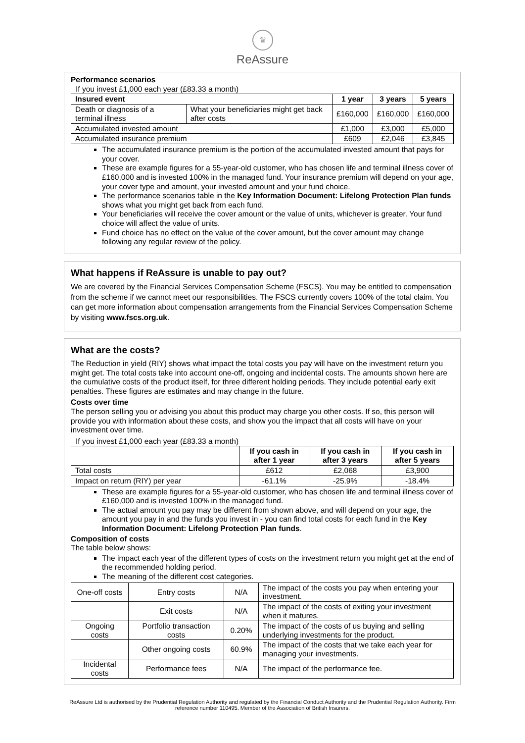♛
ReAssure
Performance scenarios
If you invest £1,000 each year (£83.33 a month)
| Insured event | | 1 year | 3 years | 5 years |
| --- | --- | --- | --- | --- |
| Death or diagnosis of a terminal illness | What your beneficiaries might get back after costs | £160,000 | £160,000 | £160,000 |
| Accumulated invested amount | | £1,000 | £3,000 | £5,000 |
| Accumulated insurance premium | | £609 | £2,046 | £3,845 |
The accumulated insurance premium is the portion of the accumulated invested amount that pays for your cover.
These are example figures for a 55-year-old customer, who has chosen life and terminal illness cover of £160,000 and is invested 100% in the managed fund. Your insurance premium will depend on your age, your cover type and amount, your invested amount and your fund choice.
The performance scenarios table in the Key Information Document: Lifelong Protection Plan funds shows what you might get back from each fund.
Your beneficiaries will receive the cover amount or the value of units, whichever is greater. Your fund choice will affect the value of units.
Fund choice has no effect on the value of the cover amount, but the cover amount may change following any regular review of the policy.
What happens if ReAssure is unable to pay out?
We are covered by the Financial Services Compensation Scheme (FSCS). You may be entitled to compensation from the scheme if we cannot meet our responsibilities. The FSCS currently covers 100% of the total claim. You can get more information about compensation arrangements from the Financial Services Compensation Scheme by visiting www.fscs.org.uk.
What are the costs?
The Reduction in yield (RIY) shows what impact the total costs you pay will have on the investment return you might get. The total costs take into account one-off, ongoing and incidental costs. The amounts shown here are the cumulative costs of the product itself, for three different holding periods. They include potential early exit penalties. These figures are estimates and may change in the future.
Costs over time
The person selling you or advising you about this product may charge you other costs. If so, this person will provide you with information about these costs, and show you the impact that all costs will have on your investment over time.
If you invest £1,000 each year (£83.33 a month)
| | If you cash in after 1 year | If you cash in after 3 years | If you cash in after 5 years |
| --- | --- | --- | --- |
| Total costs | £612 | £2,068 | £3,900 |
| Impact on return (RIY) per year | -61.1% | -25.9% | -18.4% |
These are example figures for a 55-year-old customer, who has chosen life and terminal illness cover of £160,000 and is invested 100% in the managed fund.
The actual amount you pay may be different from shown above, and will depend on your age, the amount you pay in and the funds you invest in - you can find total costs for each fund in the Key Information Document: Lifelong Protection Plan funds.
Composition of costs
The table below shows:
The impact each year of the different types of costs on the investment return you might get at the end of the recommended holding period.
The meaning of the different cost categories.
| One-off costs | Entry costs | N/A | The impact of the costs you pay when entering your investment. |
| | Exit costs | N/A | The impact of the costs of exiting your investment when it matures. |
| Ongoing costs | Portfolio transaction costs | 0.20% | The impact of the costs of us buying and selling underlying investments for the product. |
| | Other ongoing costs | 60.9% | The impact of the costs that we take each year for managing your investments. |
| Incidental costs | Performance fees | N/A | The impact of the performance fee. |
ReAssure Ltd is authorised by the Prudential Regulation Authority and regulated by the Financial Conduct Authority and the Prudential Regulation Authority. Firm reference number 110495. Member of the Association of British Insurers.